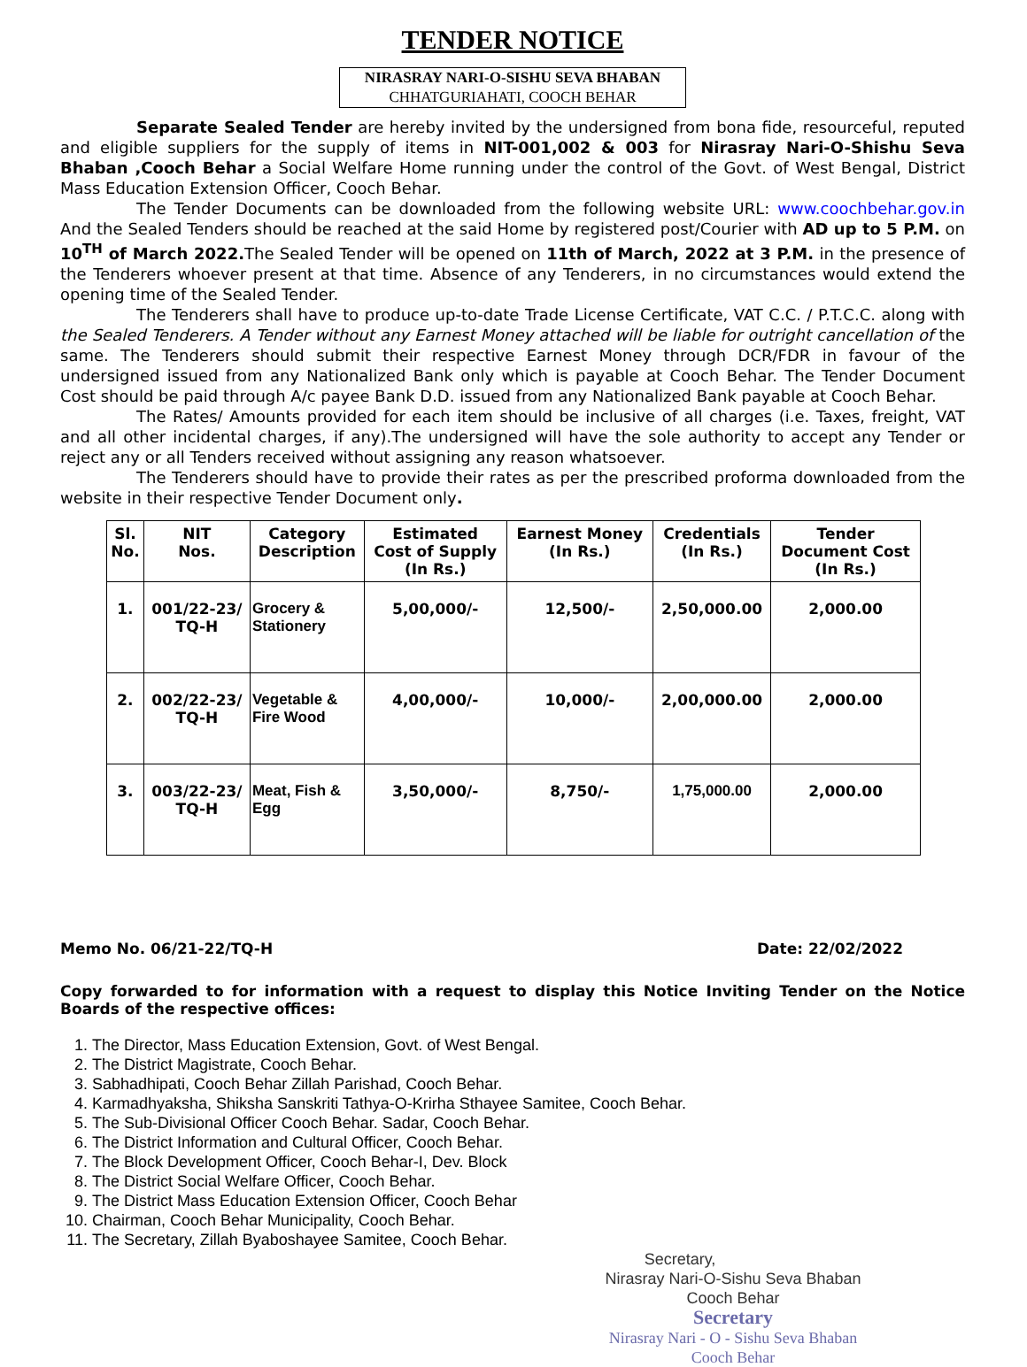TENDER NOTICE
NIRASRAY NARI-O-SISHU SEVA BHABAN
CHHATGURIAHATI, COOCH BEHAR
Separate Sealed Tender are hereby invited by the undersigned from bona fide, resourceful, reputed and eligible suppliers for the supply of items in NIT-001,002 & 003 for Nirasray Nari-O-Shishu Seva Bhaban ,Cooch Behar a Social Welfare Home running under the control of the Govt. of West Bengal, District Mass Education Extension Officer, Cooch Behar.
The Tender Documents can be downloaded from the following website URL: www.coochbehar.gov.in And the Sealed Tenders should be reached at the said Home by registered post/Courier with AD up to 5 P.M. on 10<sup>TH</sup> of March 2022. The Sealed Tender will be opened on 11th of March, 2022 at 3 P.M. in the presence of the Tenderers whoever present at that time. Absence of any Tenderers, in no circumstances would extend the opening time of the Sealed Tender.
The Tenderers shall have to produce up-to-date Trade License Certificate, VAT C.C. / P.T.C.C. along with the Sealed Tenderers. A Tender without any Earnest Money attached will be liable for outright cancellation of the same. The Tenderers should submit their respective Earnest Money through DCR/FDR in favour of the undersigned issued from any Nationalized Bank only which is payable at Cooch Behar. The Tender Document Cost should be paid through A/c payee Bank D.D. issued from any Nationalized Bank payable at Cooch Behar.
The Rates/ Amounts provided for each item should be inclusive of all charges (i.e. Taxes, freight, VAT and all other incidental charges, if any).The undersigned will have the sole authority to accept any Tender or reject any or all Tenders received without assigning any reason whatsoever.
The Tenderers should have to provide their rates as per the prescribed proforma downloaded from the website in their respective Tender Document only.
| Sl. No. | NIT Nos. | Category Description | Estimated Cost of Supply (In Rs.) | Earnest Money (In Rs.) | Credentials (In Rs.) | Tender Document Cost (In Rs.) |
| --- | --- | --- | --- | --- | --- | --- |
| 1. | 001/22-23/ TQ-H | Grocery & Stationery | 5,00,000/- | 12,500/- | 2,50,000.00 | 2,000.00 |
| 2. | 002/22-23/ TQ-H | Vegetable & Fire Wood | 4,00,000/- | 10,000/- | 2,00,000.00 | 2,000.00 |
| 3. | 003/22-23/ TQ-H | Meat, Fish & Egg | 3,50,000/- | 8,750/- | 1,75,000.00 | 2,000.00 |
Memo No. 06/21-22/TQ-H Date: 22/02/2022
Copy forwarded to for information with a request to display this Notice Inviting Tender on the Notice Boards of the respective offices:
1. The Director, Mass Education Extension, Govt. of West Bengal.
2. The District Magistrate, Cooch Behar.
3. Sabhadhipati, Cooch Behar Zillah Parishad, Cooch Behar.
4. Karmadhyaksha, Shiksha Sanskriti Tathya-O-Krirha Sthayee Samitee, Cooch Behar.
5. The Sub-Divisional Officer Cooch Behar. Sadar, Cooch Behar.
6. The District Information and Cultural Officer, Cooch Behar.
7. The Block Development Officer, Cooch Behar-I, Dev. Block
8. The District Social Welfare Officer, Cooch Behar.
9. The District Mass Education Extension Officer, Cooch Behar
10. Chairman, Cooch Behar Municipality, Cooch Behar.
11. The Secretary, Zillah Byaboshayee Samitee, Cooch Behar.
Secretary,
Nirasray Nari-O-Sishu Seva Bhaban
Cooch Behar
Secretary
Nirasray Nari - O - Sishu Seva Bhaban
Cooch Behar